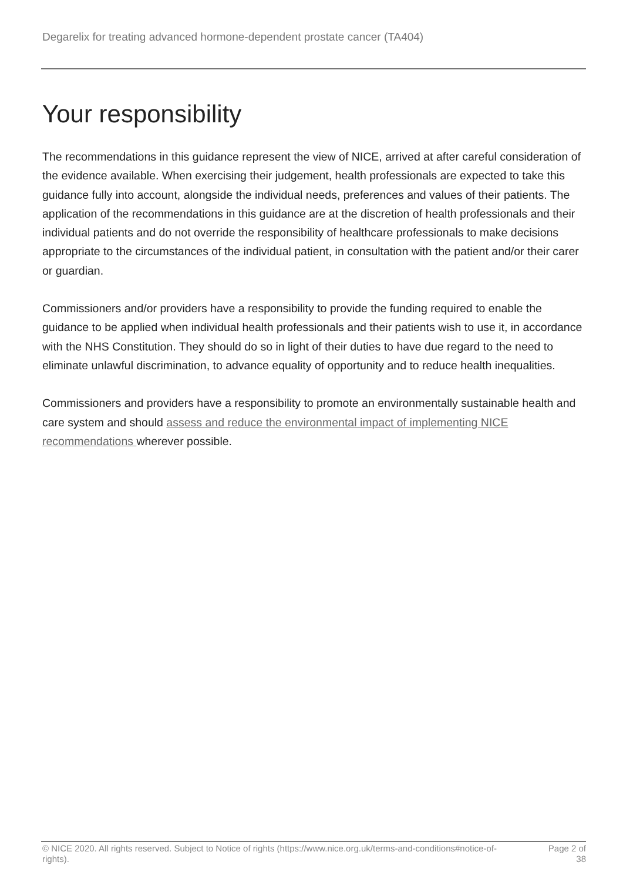Degarelix for treating advanced hormone-dependent prostate cancer (TA404)
Your responsibility
The recommendations in this guidance represent the view of NICE, arrived at after careful consideration of the evidence available. When exercising their judgement, health professionals are expected to take this guidance fully into account, alongside the individual needs, preferences and values of their patients. The application of the recommendations in this guidance are at the discretion of health professionals and their individual patients and do not override the responsibility of healthcare professionals to make decisions appropriate to the circumstances of the individual patient, in consultation with the patient and/or their carer or guardian.
Commissioners and/or providers have a responsibility to provide the funding required to enable the guidance to be applied when individual health professionals and their patients wish to use it, in accordance with the NHS Constitution. They should do so in light of their duties to have due regard to the need to eliminate unlawful discrimination, to advance equality of opportunity and to reduce health inequalities.
Commissioners and providers have a responsibility to promote an environmentally sustainable health and care system and should assess and reduce the environmental impact of implementing NICE recommendations wherever possible.
© NICE 2020. All rights reserved. Subject to Notice of rights (https://www.nice.org.uk/terms-and-conditions#notice-of-rights).
Page 2 of 38